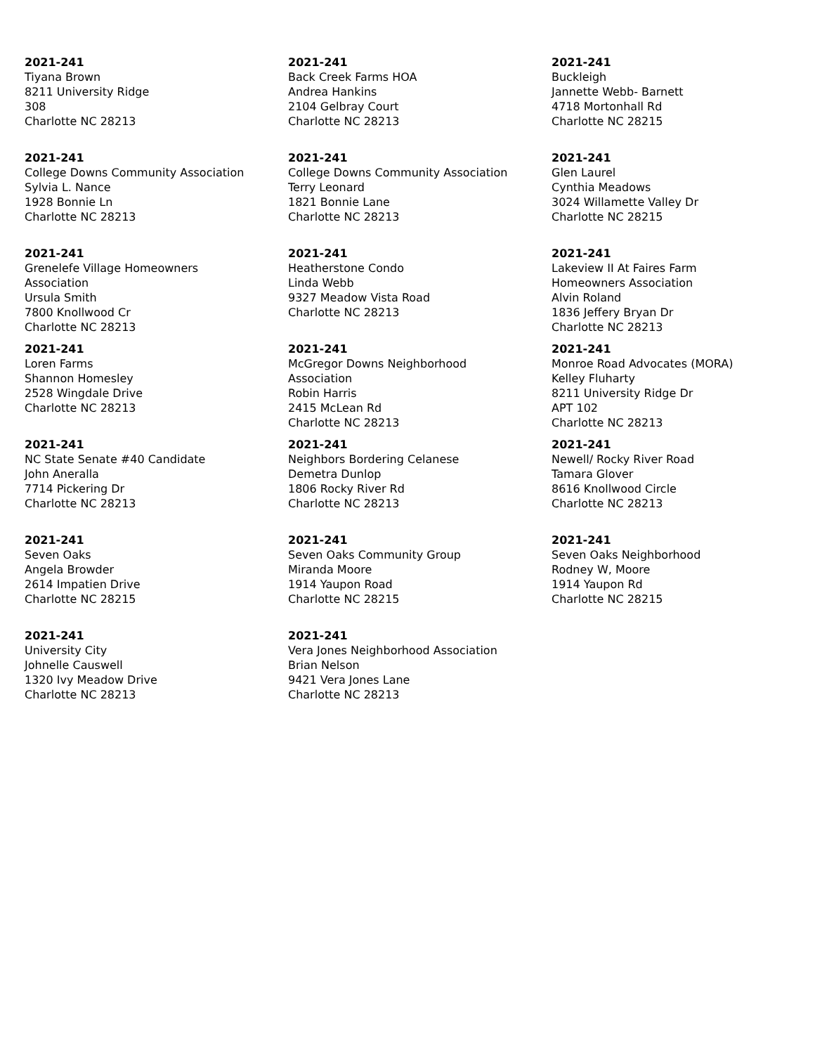2021-241
Tiyana Brown
8211 University Ridge
308
Charlotte NC 28213
2021-241
Back Creek Farms HOA
Andrea Hankins
2104 Gelbray Court
Charlotte NC 28213
2021-241
Buckleigh
Jannette Webb- Barnett
4718 Mortonhall Rd
Charlotte NC 28215
2021-241
College Downs Community Association
Sylvia L. Nance
1928 Bonnie Ln
Charlotte NC 28213
2021-241
College Downs Community Association
Terry Leonard
1821 Bonnie Lane
Charlotte NC 28213
2021-241
Glen Laurel
Cynthia Meadows
3024 Willamette Valley Dr
Charlotte NC 28215
2021-241
Grenelefe Village Homeowners
Association
Ursula Smith
7800 Knollwood Cr
Charlotte NC 28213
2021-241
Heatherstone Condo
Linda Webb
9327 Meadow Vista Road
Charlotte NC 28213
2021-241
Lakeview II At Faires Farm
Homeowners Association
Alvin Roland
1836 Jeffery Bryan Dr
Charlotte NC 28213
2021-241
Loren Farms
Shannon Homesley
2528 Wingdale Drive
Charlotte NC 28213
2021-241
McGregor Downs Neighborhood
Association
Robin Harris
2415 McLean Rd
Charlotte NC 28213
2021-241
Monroe Road Advocates (MORA)
Kelley Fluharty
8211 University Ridge Dr
APT 102
Charlotte NC 28213
2021-241
NC State Senate #40 Candidate
John Aneralla
7714 Pickering Dr
Charlotte NC 28213
2021-241
Neighbors Bordering Celanese
Demetra Dunlop
1806 Rocky River Rd
Charlotte NC 28213
2021-241
Newell/ Rocky River Road
Tamara Glover
8616 Knollwood Circle
Charlotte NC 28213
2021-241
Seven Oaks
Angela Browder
2614 Impatien Drive
Charlotte NC 28215
2021-241
Seven Oaks Community Group
Miranda Moore
1914 Yaupon Road
Charlotte NC 28215
2021-241
Seven Oaks Neighborhood
Rodney W, Moore
1914 Yaupon Rd
Charlotte NC 28215
2021-241
University City
Johnelle Causwell
1320 Ivy Meadow Drive
Charlotte NC 28213
2021-241
Vera Jones Neighborhood Association
Brian Nelson
9421 Vera Jones Lane
Charlotte NC 28213